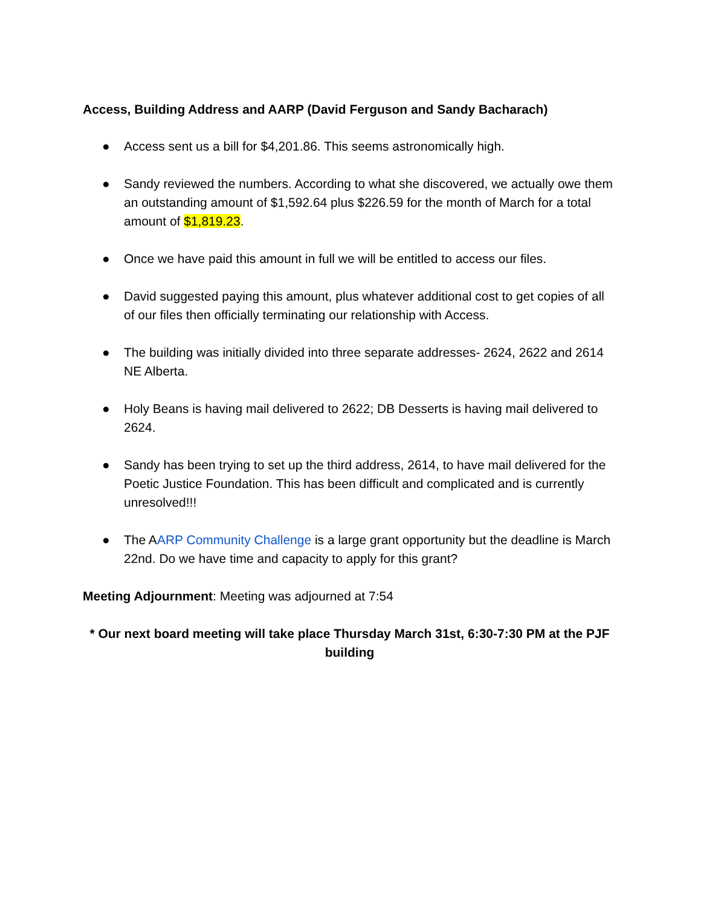Access, Building Address and AARP (David Ferguson and Sandy Bacharach)
● Access sent us a bill for $4,201.86. This seems astronomically high.
● Sandy reviewed the numbers. According to what she discovered, we actually owe them an outstanding amount of $1,592.64 plus $226.59 for the month of March for a total amount of $1,819.23.
● Once we have paid this amount in full we will be entitled to access our files.
● David suggested paying this amount, plus whatever additional cost to get copies of all of our files then officially terminating our relationship with Access.
● The building was initially divided into three separate addresses- 2624, 2622 and 2614 NE Alberta.
● Holy Beans is having mail delivered to 2622; DB Desserts is having mail delivered to 2624.
● Sandy has been trying to set up the third address, 2614, to have mail delivered for the Poetic Justice Foundation. This has been difficult and complicated and is currently unresolved!!!
● The AARP Community Challenge is a large grant opportunity but the deadline is March 22nd. Do we have time and capacity to apply for this grant?
Meeting Adjournment: Meeting was adjourned at 7:54
* Our next board meeting will take place Thursday March 31st, 6:30-7:30 PM at the PJF building